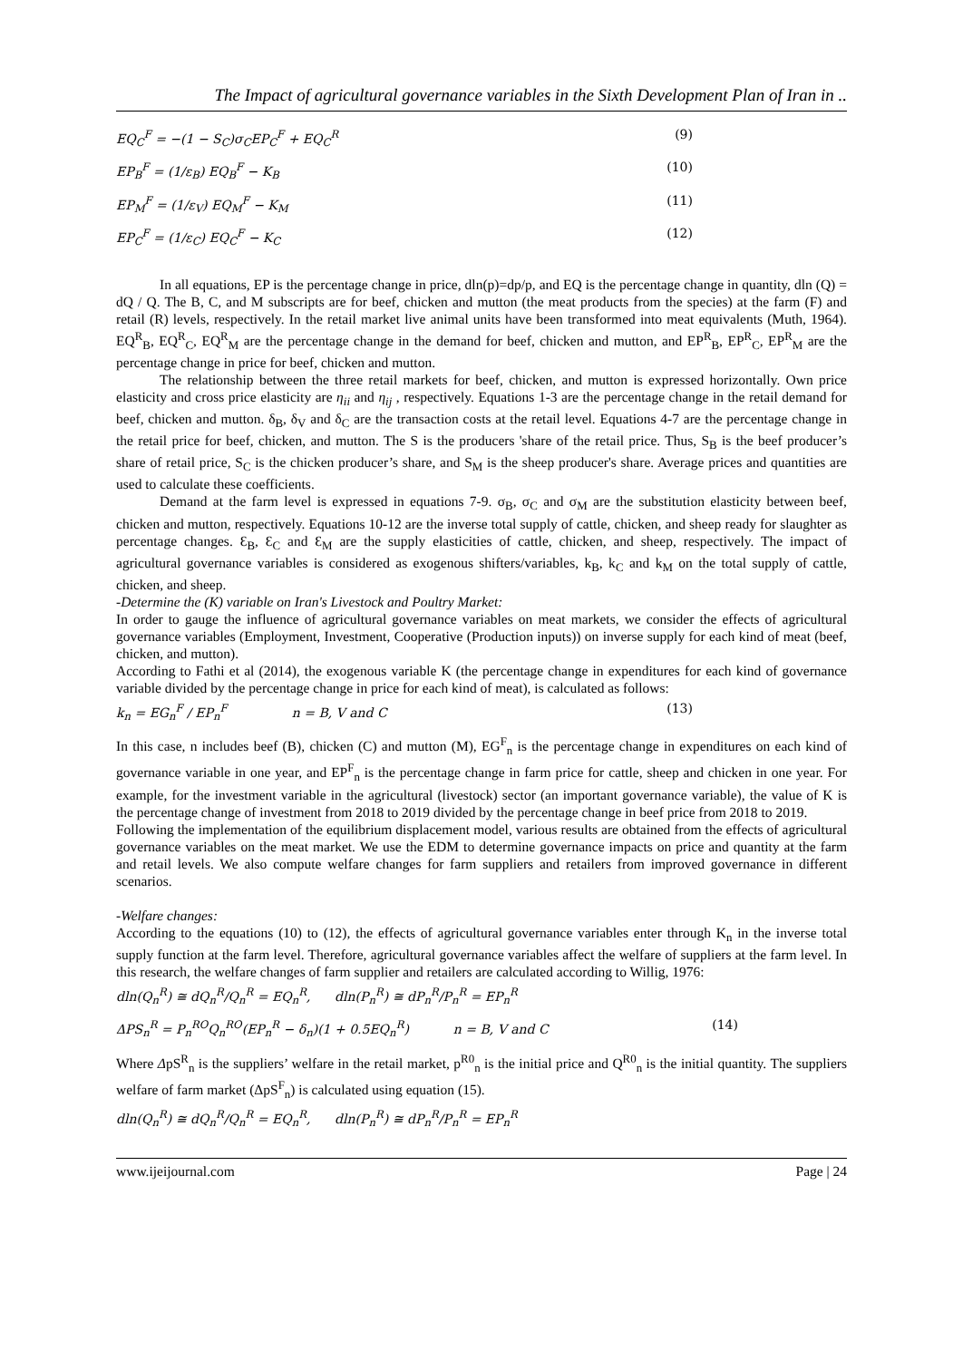The Impact of agricultural governance variables in the Sixth Development Plan of Iran in ..
EQ<sub>C</sub><sup>F</sup> = −(1 − S<sub>C</sub>)σ<sub>C</sub>EP<sub>C</sub><sup>F</sup> + EQ<sub>C</sub><sup>R</sup> (9)
EP<sub>B</sub><sup>F</sup> = (1/ε<sub>B</sub>) EQ<sub>B</sub><sup>F</sup> − K<sub>B</sub> (10)
EP<sub>M</sub><sup>F</sup> = (1/ε<sub>V</sub>) EQ<sub>M</sub><sup>F</sup> − K<sub>M</sub> (11)
EP<sub>C</sub><sup>F</sup> = (1/ε<sub>C</sub>) EQ<sub>C</sub><sup>F</sup> − K<sub>C</sub> (12)
In all equations, EP is the percentage change in price, dln(p)=dp/p, and EQ is the percentage change in quantity, dln (Q) = dQ / Q. The B, C, and M subscripts are for beef, chicken and mutton (the meat products from the species) at the farm (F) and retail (R) levels, respectively. In the retail market live animal units have been transformed into meat equivalents (Muth, 1964). EQ<sup>R</sup><sub>B</sub>, EQ<sup>R</sup><sub>C</sub>, EQ<sup>R</sup><sub>M</sub> are the percentage change in the demand for beef, chicken and mutton, and EP<sup>R</sup><sub>B</sub>, EP<sup>R</sup><sub>C</sub>, EP<sup>R</sup><sub>M</sub> are the percentage change in price for beef, chicken and mutton.
The relationship between the three retail markets for beef, chicken, and mutton is expressed horizontally. Own price elasticity and cross price elasticity are η<sub>ii</sub> and η<sub>ij</sub> , respectively. Equations 1-3 are the percentage change in the retail demand for beef, chicken and mutton. δ<sub>B</sub>, δ<sub>V</sub> and δ<sub>C</sub> are the transaction costs at the retail level. Equations 4-7 are the percentage change in the retail price for beef, chicken, and mutton. The S is the producers 'share of the retail price. Thus, S<sub>B</sub> is the beef producer’s share of retail price, S<sub>C</sub> is the chicken producer’s share, and S<sub>M</sub> is the sheep producer's share. Average prices and quantities are used to calculate these coefficients.
Demand at the farm level is expressed in equations 7-9. σ<sub>B</sub>, σ<sub>C</sub> and σ<sub>M</sub> are the substitution elasticity between beef, chicken and mutton, respectively. Equations 10-12 are the inverse total supply of cattle, chicken, and sheep ready for slaughter as percentage changes. Ɛ<sub>B</sub>, Ɛ<sub>C</sub> and Ɛ<sub>M</sub> are the supply elasticities of cattle, chicken, and sheep, respectively. The impact of agricultural governance variables is considered as exogenous shifters/variables, k<sub>B</sub>, k<sub>C</sub> and k<sub>M</sub> on the total supply of cattle, chicken, and sheep.
-Determine the (K) variable on Iran's Livestock and Poultry Market:
In order to gauge the influence of agricultural governance variables on meat markets, we consider the effects of agricultural governance variables (Employment, Investment, Cooperative (Production inputs)) on inverse supply for each kind of meat (beef, chicken, and mutton).
According to Fathi et al (2014), the exogenous variable K (the percentage change in expenditures for each kind of governance variable divided by the percentage change in price for each kind of meat), is calculated as follows:
k<sub>n</sub> = EG<sub>n</sub><sup>F</sup> / EP<sub>n</sub><sup>F</sup> n = B, V and C (13)
In this case, n includes beef (B), chicken (C) and mutton (M), EG<sup>F</sup><sub>n</sub> is the percentage change in expenditures on each kind of governance variable in one year, and EP<sup>F</sup><sub>n</sub> is the percentage change in farm price for cattle, sheep and chicken in one year. For example, for the investment variable in the agricultural (livestock) sector (an important governance variable), the value of K is the percentage change of investment from 2018 to 2019 divided by the percentage change in beef price from 2018 to 2019.
Following the implementation of the equilibrium displacement model, various results are obtained from the effects of agricultural governance variables on the meat market. We use the EDM to determine governance impacts on price and quantity at the farm and retail levels. We also compute welfare changes for farm suppliers and retailers from improved governance in different scenarios.
-Welfare changes:
According to the equations (10) to (12), the effects of agricultural governance variables enter through K<sub>n</sub> in the inverse total supply function at the farm level. Therefore, agricultural governance variables affect the welfare of suppliers at the farm level. In this research, the welfare changes of farm supplier and retailers are calculated according to Willig, 1976:
dln(Q<sub>n</sub><sup>R</sup>) ≅ dQ<sub>n</sub><sup>R</sup>/Q<sub>n</sub><sup>R</sup> = EQ<sub>n</sub><sup>R</sup>, dln(P<sub>n</sub><sup>R</sup>) ≅ dP<sub>n</sub><sup>R</sup>/P<sub>n</sub><sup>R</sup> = EP<sub>n</sub><sup>R</sup>
ΔPS<sub>n</sub><sup>R</sup> = P<sub>n</sub><sup>RO</sup>Q<sub>n</sub><sup>RO</sup>(EP<sub>n</sub><sup>R</sup> − δ<sub>n</sub>)(1 + 0.5EQ<sub>n</sub><sup>R</sup>) n = B, V and C (14)
Where ΔpS<sup>R</sup><sub>n</sub> is the suppliers’ welfare in the retail market, p<sup>R0</sup><sub>n</sub> is the initial price and Q<sup>R0</sup><sub>n</sub> is the initial quantity. The suppliers welfare of farm market (ΔpS<sup>F</sup><sub>n</sub>) is calculated using equation (15).
dln(Q<sub>n</sub><sup>R</sup>) ≅ dQ<sub>n</sub><sup>R</sup>/Q<sub>n</sub><sup>R</sup> = EQ<sub>n</sub><sup>R</sup>, dln(P<sub>n</sub><sup>R</sup>) ≅ dP<sub>n</sub><sup>R</sup>/P<sub>n</sub><sup>R</sup> = EP<sub>n</sub><sup>R</sup>
www.ijeijournal.com Page | 24